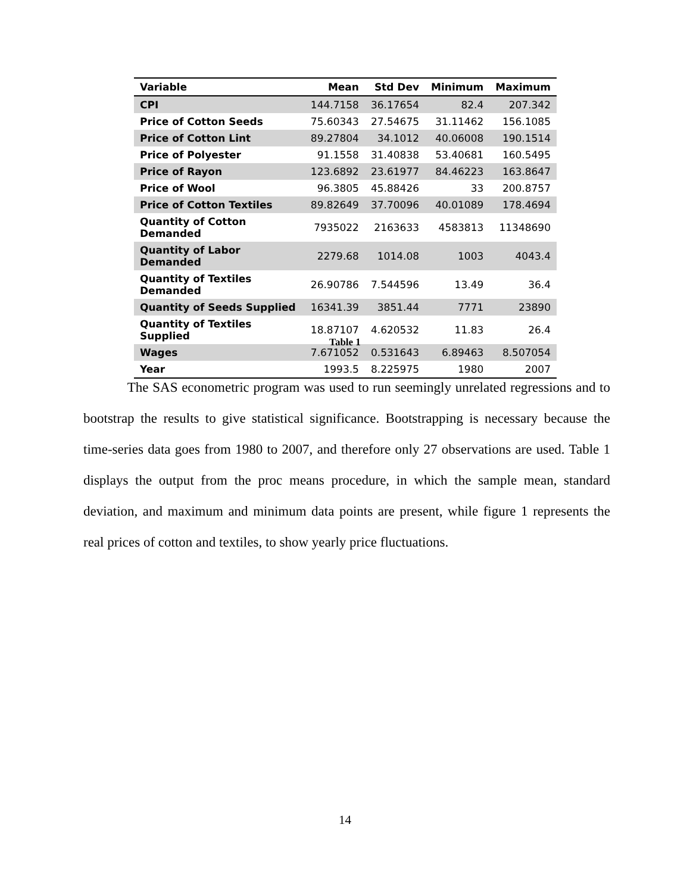| Variable | Mean | Std Dev | Minimum | Maximum |
| --- | --- | --- | --- | --- |
| CPI | 144.7158 | 36.17654 | 82.4 | 207.342 |
| Price of Cotton Seeds | 75.60343 | 27.54675 | 31.11462 | 156.1085 |
| Price of Cotton Lint | 89.27804 | 34.1012 | 40.06008 | 190.1514 |
| Price of Polyester | 91.1558 | 31.40838 | 53.40681 | 160.5495 |
| Price of Rayon | 123.6892 | 23.61977 | 84.46223 | 163.8647 |
| Price of Wool | 96.3805 | 45.88426 | 33 | 200.8757 |
| Price of Cotton Textiles | 89.82649 | 37.70096 | 40.01089 | 178.4694 |
| Quantity of Cotton Demanded | 7935022 | 2163633 | 4583813 | 11348690 |
| Quantity of Labor Demanded | 2279.68 | 1014.08 | 1003 | 4043.4 |
| Quantity of Textiles Demanded | 26.90786 | 7.544596 | 13.49 | 36.4 |
| Quantity of Seeds Supplied | 16341.39 | 3851.44 | 7771 | 23890 |
| Quantity of Textiles Supplied | 18.87107 | 4.620532 | 11.83 | 26.4 |
| Wages | 7.671052 | 0.531643 | 6.89463 | 8.507054 |
| Year | 1993.5 | 8.225975 | 1980 | 2007 |
Table 1
The SAS econometric program was used to run seemingly unrelated regressions and to bootstrap the results to give statistical significance. Bootstrapping is necessary because the time-series data goes from 1980 to 2007, and therefore only 27 observations are used. Table 1 displays the output from the proc means procedure, in which the sample mean, standard deviation, and maximum and minimum data points are present, while figure 1 represents the real prices of cotton and textiles, to show yearly price fluctuations.
14